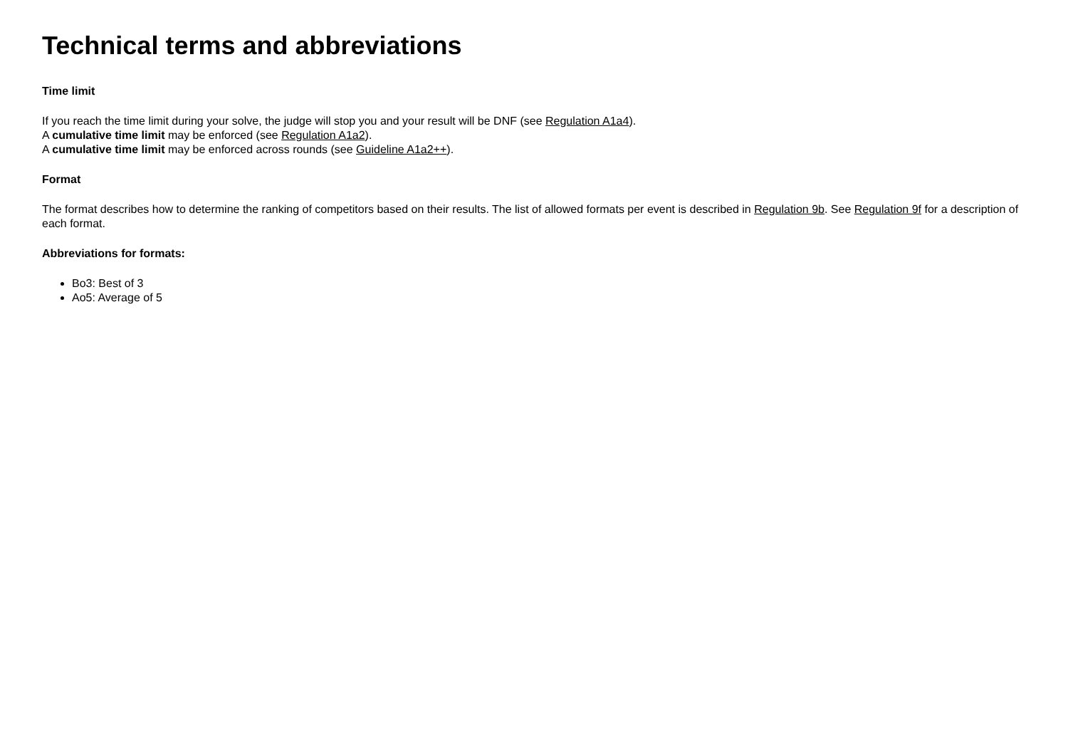Technical terms and abbreviations
Time limit
If you reach the time limit during your solve, the judge will stop you and your result will be DNF (see Regulation A1a4).
A cumulative time limit may be enforced (see Regulation A1a2).
A cumulative time limit may be enforced across rounds (see Guideline A1a2++).
Format
The format describes how to determine the ranking of competitors based on their results. The list of allowed formats per event is described in Regulation 9b. See Regulation 9f for a description of each format.
Abbreviations for formats:
Bo3: Best of 3
Ao5: Average of 5